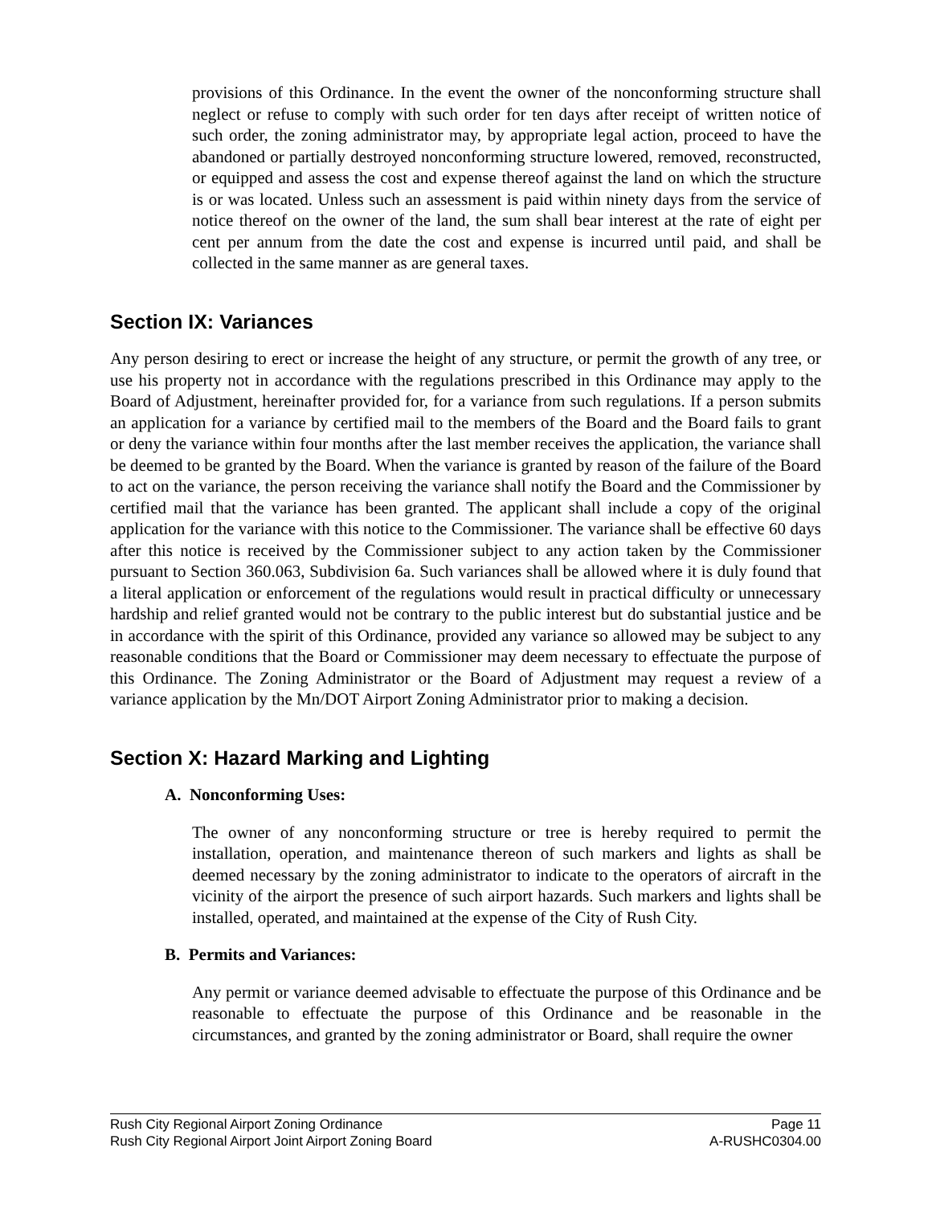provisions of this Ordinance. In the event the owner of the nonconforming structure shall neglect or refuse to comply with such order for ten days after receipt of written notice of such order, the zoning administrator may, by appropriate legal action, proceed to have the abandoned or partially destroyed nonconforming structure lowered, removed, reconstructed, or equipped and assess the cost and expense thereof against the land on which the structure is or was located. Unless such an assessment is paid within ninety days from the service of notice thereof on the owner of the land, the sum shall bear interest at the rate of eight per cent per annum from the date the cost and expense is incurred until paid, and shall be collected in the same manner as are general taxes.
Section IX: Variances
Any person desiring to erect or increase the height of any structure, or permit the growth of any tree, or use his property not in accordance with the regulations prescribed in this Ordinance may apply to the Board of Adjustment, hereinafter provided for, for a variance from such regulations. If a person submits an application for a variance by certified mail to the members of the Board and the Board fails to grant or deny the variance within four months after the last member receives the application, the variance shall be deemed to be granted by the Board. When the variance is granted by reason of the failure of the Board to act on the variance, the person receiving the variance shall notify the Board and the Commissioner by certified mail that the variance has been granted. The applicant shall include a copy of the original application for the variance with this notice to the Commissioner. The variance shall be effective 60 days after this notice is received by the Commissioner subject to any action taken by the Commissioner pursuant to Section 360.063, Subdivision 6a. Such variances shall be allowed where it is duly found that a literal application or enforcement of the regulations would result in practical difficulty or unnecessary hardship and relief granted would not be contrary to the public interest but do substantial justice and be in accordance with the spirit of this Ordinance, provided any variance so allowed may be subject to any reasonable conditions that the Board or Commissioner may deem necessary to effectuate the purpose of this Ordinance. The Zoning Administrator or the Board of Adjustment may request a review of a variance application by the Mn/DOT Airport Zoning Administrator prior to making a decision.
Section X: Hazard Marking and Lighting
A. Nonconforming Uses:
The owner of any nonconforming structure or tree is hereby required to permit the installation, operation, and maintenance thereon of such markers and lights as shall be deemed necessary by the zoning administrator to indicate to the operators of aircraft in the vicinity of the airport the presence of such airport hazards. Such markers and lights shall be installed, operated, and maintained at the expense of the City of Rush City.
B. Permits and Variances:
Any permit or variance deemed advisable to effectuate the purpose of this Ordinance and be reasonable to effectuate the purpose of this Ordinance and be reasonable in the circumstances, and granted by the zoning administrator or Board, shall require the owner
Rush City Regional Airport Zoning Ordinance Page 11
Rush City Regional Airport Joint Airport Zoning Board A-RUSHC0304.00